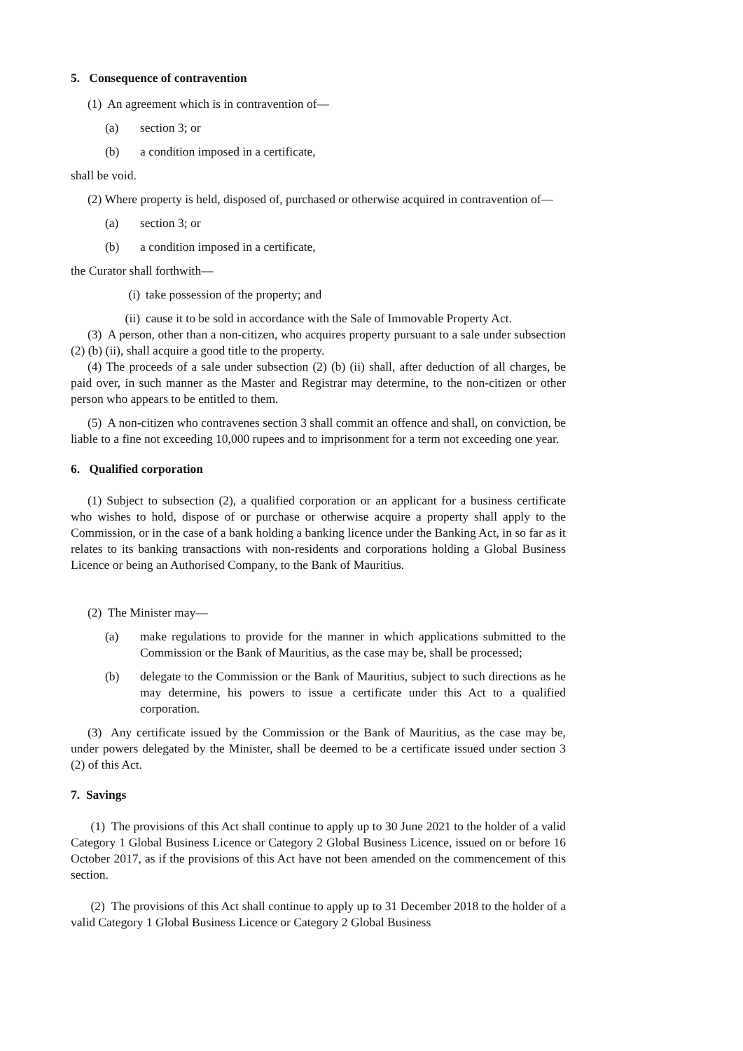5. Consequence of contravention
(1) An agreement which is in contravention of—
(a) section 3; or
(b) a condition imposed in a certificate,
shall be void.
(2) Where property is held, disposed of, purchased or otherwise acquired in contravention of—
(a) section 3; or
(b) a condition imposed in a certificate,
the Curator shall forthwith—
(i) take possession of the property; and
(ii) cause it to be sold in accordance with the Sale of Immovable Property Act.
(3) A person, other than a non-citizen, who acquires property pursuant to a sale under subsection (2) (b) (ii), shall acquire a good title to the property.
(4) The proceeds of a sale under subsection (2) (b) (ii) shall, after deduction of all charges, be paid over, in such manner as the Master and Registrar may determine, to the non-citizen or other person who appears to be entitled to them.
(5) A non-citizen who contravenes section 3 shall commit an offence and shall, on conviction, be liable to a fine not exceeding 10,000 rupees and to imprisonment for a term not exceeding one year.
6. Qualified corporation
(1) Subject to subsection (2), a qualified corporation or an applicant for a business certificate who wishes to hold, dispose of or purchase or otherwise acquire a property shall apply to the Commission, or in the case of a bank holding a banking licence under the Banking Act, in so far as it relates to its banking transactions with non-residents and corporations holding a Global Business Licence or being an Authorised Company, to the Bank of Mauritius.
(2) The Minister may—
(a) make regulations to provide for the manner in which applications submitted to the Commission or the Bank of Mauritius, as the case may be, shall be processed;
(b) delegate to the Commission or the Bank of Mauritius, subject to such directions as he may determine, his powers to issue a certificate under this Act to a qualified corporation.
(3) Any certificate issued by the Commission or the Bank of Mauritius, as the case may be, under powers delegated by the Minister, shall be deemed to be a certificate issued under section 3 (2) of this Act.
7. Savings
(1) The provisions of this Act shall continue to apply up to 30 June 2021 to the holder of a valid Category 1 Global Business Licence or Category 2 Global Business Licence, issued on or before 16 October 2017, as if the provisions of this Act have not been amended on the commencement of this section.
(2) The provisions of this Act shall continue to apply up to 31 December 2018 to the holder of a valid Category 1 Global Business Licence or Category 2 Global Business